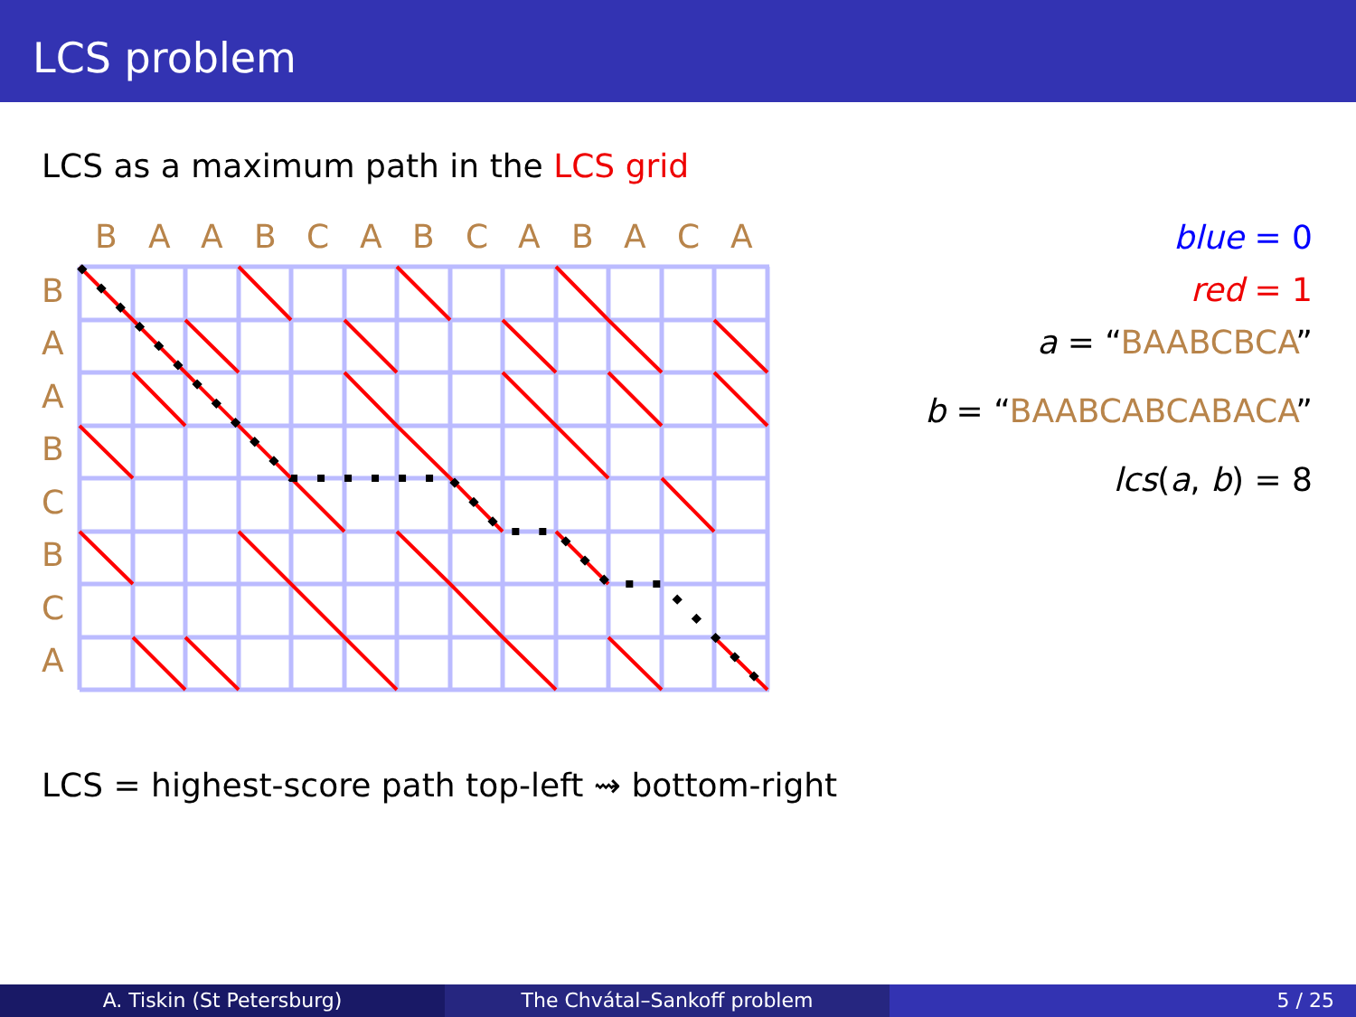LCS problem
LCS as a maximum path in the LCS grid
B
A
A
B
C
A
B
C
A
B
A
C
A
B
A
A
B
C
B
C
A
blue = 0
red = 1
a = “BAABCBCA”
b = “BAABCABCABACA”
lcs(a, b) = 8
LCS = highest-score path top-left ⇝ bottom-right
A. Tiskin (St Petersburg) The Chvátal–Sankoff problem 5 / 25